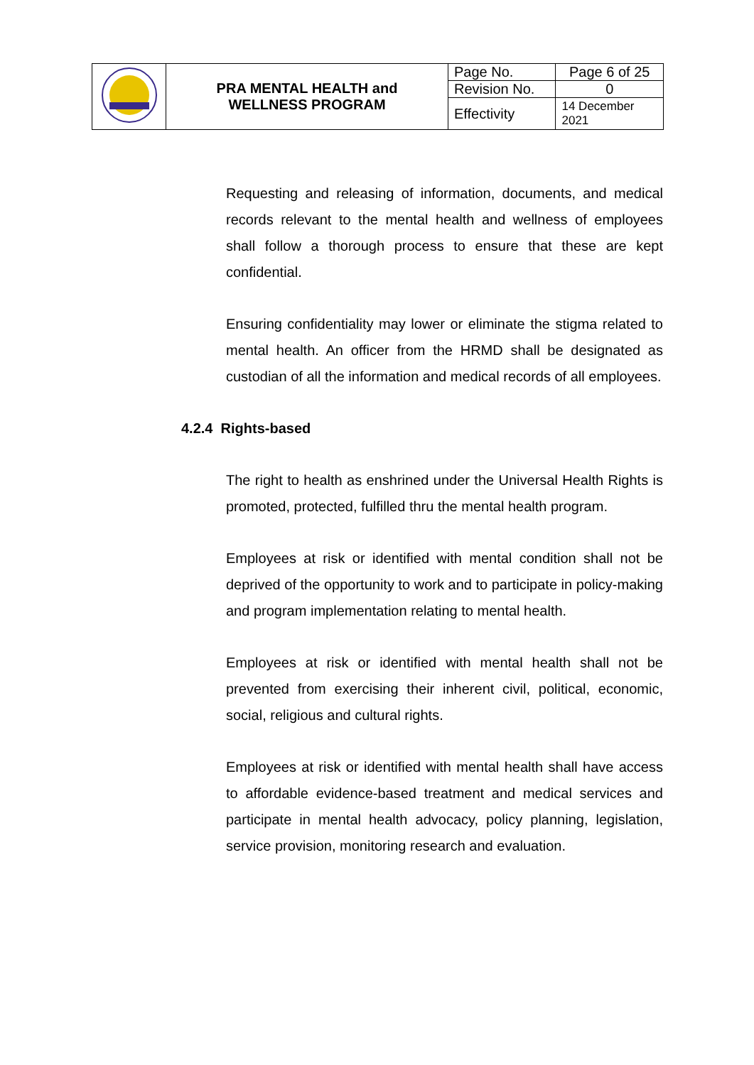| | PRA MENTAL HEALTH and WELLNESS PROGRAM | Page No. | Page 6 of 25 |
| | | Revision No. | 0 |
| | | Effectivity | 14 December 2021 |
Requesting and releasing of information, documents, and medical records relevant to the mental health and wellness of employees shall follow a thorough process to ensure that these are kept confidential.
Ensuring confidentiality may lower or eliminate the stigma related to mental health. An officer from the HRMD shall be designated as custodian of all the information and medical records of all employees.
4.2.4 Rights-based
The right to health as enshrined under the Universal Health Rights is promoted, protected, fulfilled thru the mental health program.
Employees at risk or identified with mental condition shall not be deprived of the opportunity to work and to participate in policy-making and program implementation relating to mental health.
Employees at risk or identified with mental health shall not be prevented from exercising their inherent civil, political, economic, social, religious and cultural rights.
Employees at risk or identified with mental health shall have access to affordable evidence-based treatment and medical services and participate in mental health advocacy, policy planning, legislation, service provision, monitoring research and evaluation.